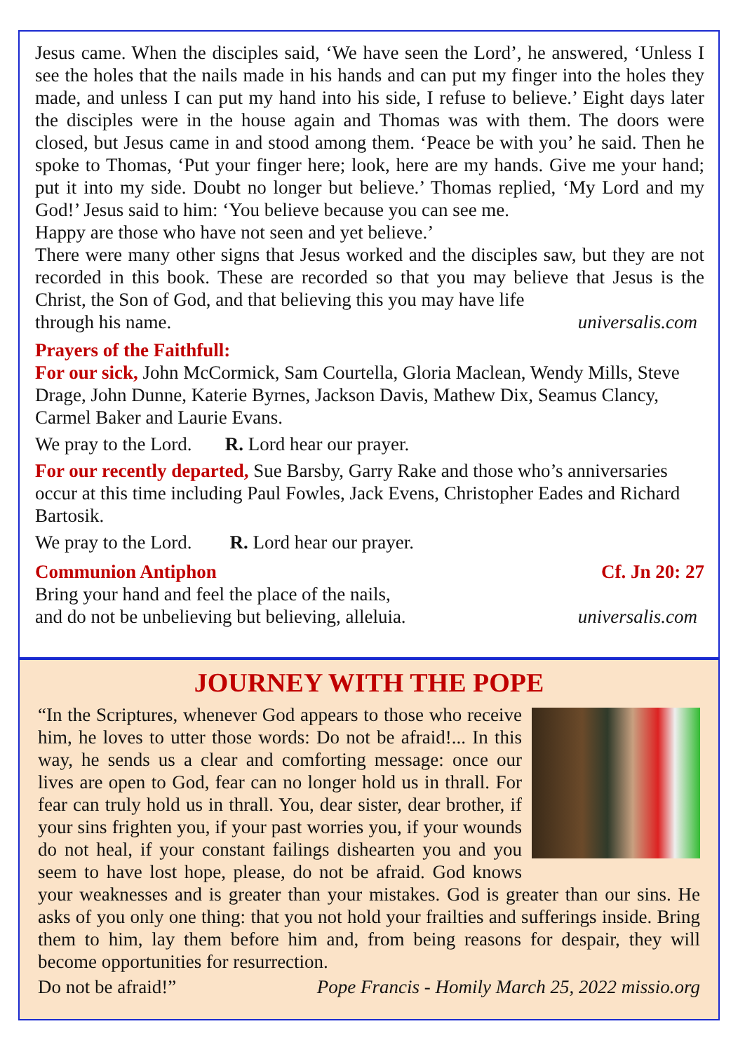Jesus came. When the disciples said, ‘We have seen the Lord’, he answered, ‘Unless I see the holes that the nails made in his hands and can put my finger into the holes they made, and unless I can put my hand into his side, I refuse to believe.’ Eight days later the disciples were in the house again and Thomas was with them. The doors were closed, but Jesus came in and stood among them. ‘Peace be with you’ he said. Then he spoke to Thomas, ‘Put your finger here; look, here are my hands. Give me your hand; put it into my side. Doubt no longer but believe.’ Thomas replied, ‘My Lord and my God!’ Jesus said to him: ‘You believe because you can see me.
Happy are those who have not seen and yet believe.’
There were many other signs that Jesus worked and the disciples saw, but they are not recorded in this book. These are recorded so that you may believe that Jesus is the Christ, the Son of God, and that believing this you may have life
through his name. universalis.com
Prayers of the Faithfull:
For our sick, John McCormick, Sam Courtella, Gloria Maclean, Wendy Mills, Steve Drage, John Dunne, Katerie Byrnes, Jackson Davis, Mathew Dix, Seamus Clancy, Carmel Baker and Laurie Evans.
We pray to the Lord. R. Lord hear our prayer.
For our recently departed, Sue Barsby, Garry Rake and those who’s anniversaries occur at this time including Paul Fowles, Jack Evens, Christopher Eades and Richard Bartosik.
We pray to the Lord. R. Lord hear our prayer.
Communion Antiphon Cf. Jn 20: 27
Bring your hand and feel the place of the nails,
and do not be unbelieving but believing, alleluia. universalis.com
JOURNEY WITH THE POPE
“In the Scriptures, whenever God appears to those who receive him, he loves to utter those words: Do not be afraid!... In this way, he sends us a clear and comforting message: once our lives are open to God, fear can no longer hold us in thrall. For fear can truly hold us in thrall. You, dear sister, dear brother, if your sins frighten you, if your past worries you, if your wounds do not heal, if your constant failings dishearten you and you seem to have lost hope, please, do not be afraid. God knows your weaknesses and is greater than your mistakes. God is greater than our sins. He asks of you only one thing: that you not hold your frailties and sufferings inside. Bring them to him, lay them before him and, from being reasons for despair, they will become opportunities for resurrection.
Do not be afraid!” Pope Francis - Homily March 25, 2022 missio.org